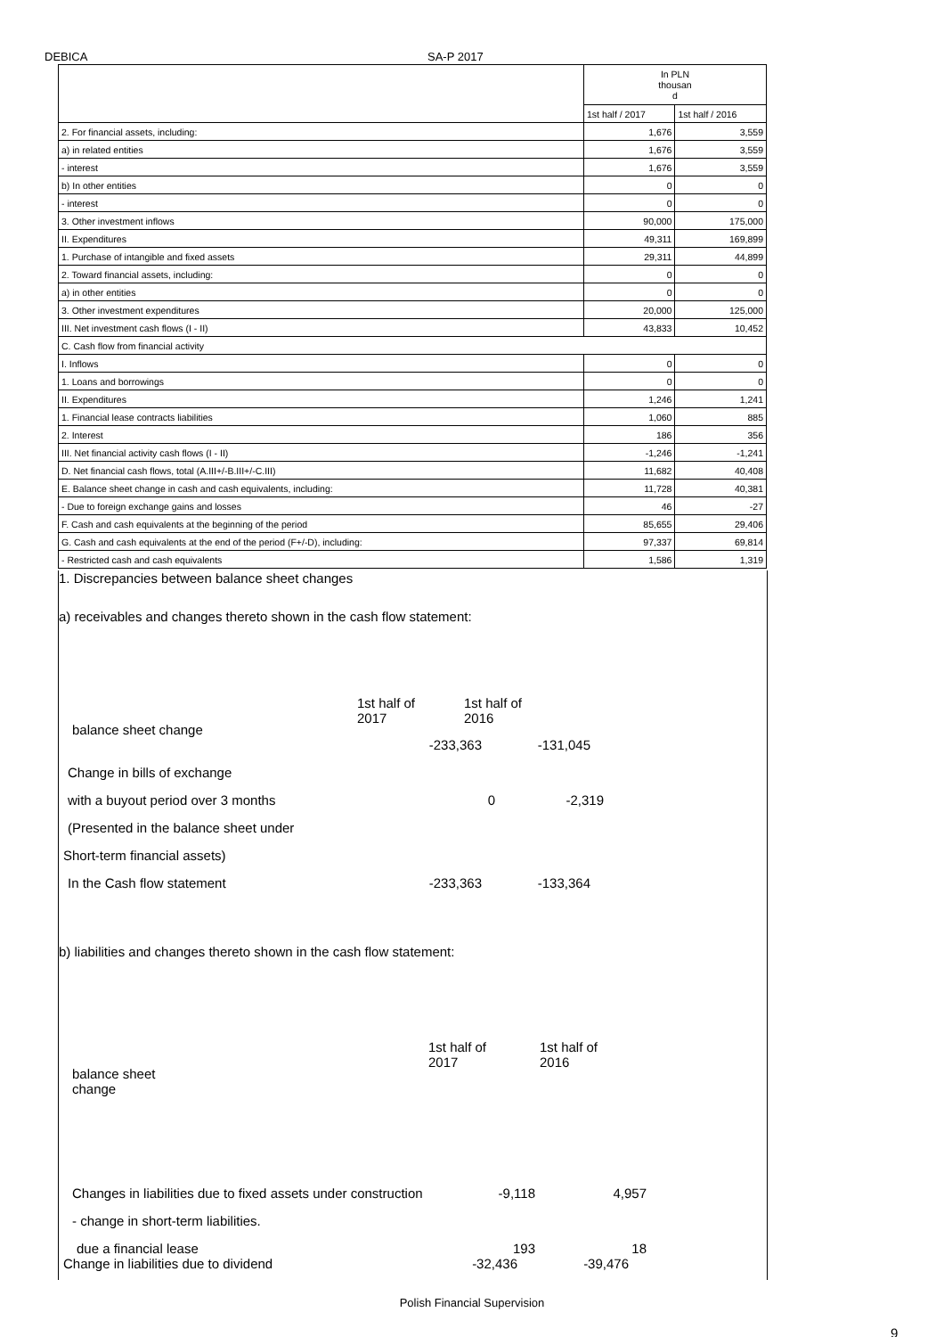DEBICA SA-P 2017
| | In PLN thousan d | |
| --- | --- | --- |
| | 1st half / 2017 | 1st half / 2016 |
| 2. For financial assets, including: | 1,676 | 3,559 |
| a) in related entities | 1,676 | 3,559 |
| - interest | 1,676 | 3,559 |
| b) In other entities | 0 | 0 |
| - interest | 0 | 0 |
| 3. Other investment inflows | 90,000 | 175,000 |
| II. Expenditures | 49,311 | 169,899 |
| 1. Purchase of intangible and fixed assets | 29,311 | 44,899 |
| 2. Toward financial assets, including: | 0 | 0 |
| a) in other entities | 0 | 0 |
| 3. Other investment expenditures | 20,000 | 125,000 |
| III. Net investment cash flows (I - II) | 43,833 | 10,452 |
| C. Cash flow from financial activity | | |
| I. Inflows | 0 | 0 |
| 1. Loans and borrowings | 0 | 0 |
| II. Expenditures | 1,246 | 1,241 |
| 1. Financial lease contracts liabilities | 1,060 | 885 |
| 2. Interest | 186 | 356 |
| III. Net financial activity cash flows (I - II) | -1,246 | -1,241 |
| D. Net financial cash flows, total (A.III+/-B.III+/-C.III) | 11,682 | 40,408 |
| E. Balance sheet change in cash and cash equivalents, including: | 11,728 | 40,381 |
| - Due to foreign exchange gains and losses | 46 | -27 |
| F. Cash and cash equivalents at the beginning of the period | 85,655 | 29,406 |
| G. Cash and cash equivalents at the end of the period (F+/-D), including: | 97,337 | 69,814 |
| - Restricted cash and cash equivalents | 1,586 | 1,319 |
1. Discrepancies between balance sheet changes
a) receivables and changes thereto shown in the cash flow statement:
balance sheet change
1st half of
2017
1st half of
2016
-233,363 -131,045
Change in bills of exchange
with a buyout period over 3 months 0 -2,319
(Presented in the balance sheet under
Short-term financial assets)
In the Cash flow statement -233,363 -133,364
b) liabilities and changes thereto shown in the cash flow statement:
balance sheet
change
1st half of
2017
1st half of
2016
Changes in liabilities due to fixed assets under construction
-9,118 4,957
- change in short-term liabilities.
due a financial lease 193 18
Change in liabilities due to dividend -32,436 -39,476
Polish Financial Supervision
9